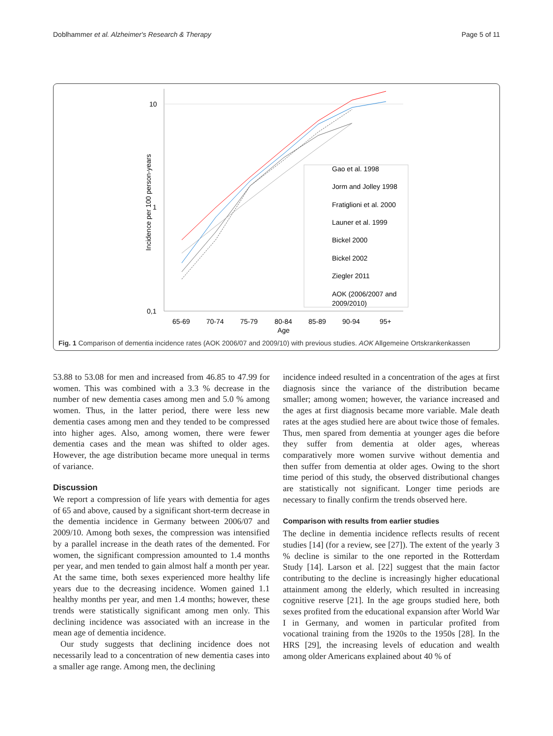Doblhammer et al. Alzheimer's Research & Therapy Page 5 of 11
10
1
0,1
65-69
70-74
75-79
80-84
85-89
90-94
95+
Age
Incidence per 100 person-years
Gao et al. 1998
Jorm and Jolley 1998
Fratiglioni et al. 2000
Launer et al. 1999
Bickel 2000
Bickel 2002
Ziegler 2011
AOK (2006/2007 and
2009/2010)
Fig. 1 Comparison of dementia incidence rates (AOK 2006/07 and 2009/10) with previous studies. AOK Allgemeine Ortskrankenkassen
53.88 to 53.08 for men and increased from 46.85 to 47.99 for women. This was combined with a 3.3 % decrease in the number of new dementia cases among men and 5.0 % among women. Thus, in the latter period, there were less new dementia cases among men and they tended to be compressed into higher ages. Also, among women, there were fewer dementia cases and the mean was shifted to older ages. However, the age distribution became more unequal in terms of variance.
Discussion
We report a compression of life years with dementia for ages of 65 and above, caused by a significant short-term decrease in the dementia incidence in Germany between 2006/07 and 2009/10. Among both sexes, the compression was intensified by a parallel increase in the death rates of the demented. For women, the significant compression amounted to 1.4 months per year, and men tended to gain almost half a month per year. At the same time, both sexes experienced more healthy life years due to the decreasing incidence. Women gained 1.1 healthy months per year, and men 1.4 months; however, these trends were statistically significant among men only. This declining incidence was associated with an increase in the mean age of dementia incidence.
Our study suggests that declining incidence does not necessarily lead to a concentration of new dementia cases into a smaller age range. Among men, the declining
incidence indeed resulted in a concentration of the ages at first diagnosis since the variance of the distribution became smaller; among women; however, the variance increased and the ages at first diagnosis became more variable. Male death rates at the ages studied here are about twice those of females. Thus, men spared from dementia at younger ages die before they suffer from dementia at older ages, whereas comparatively more women survive without dementia and then suffer from dementia at older ages. Owing to the short time period of this study, the observed distributional changes are statistically not significant. Longer time periods are necessary to finally confirm the trends observed here.
Comparison with results from earlier studies
The decline in dementia incidence reflects results of recent studies [14] (for a review, see [27]). The extent of the yearly 3 % decline is similar to the one reported in the Rotterdam Study [14]. Larson et al. [22] suggest that the main factor contributing to the decline is increasingly higher educational attainment among the elderly, which resulted in increasing cognitive reserve [21]. In the age groups studied here, both sexes profited from the educational expansion after World War I in Germany, and women in particular profited from vocational training from the 1920s to the 1950s [28]. In the HRS [29], the increasing levels of education and wealth among older Americans explained about 40 % of